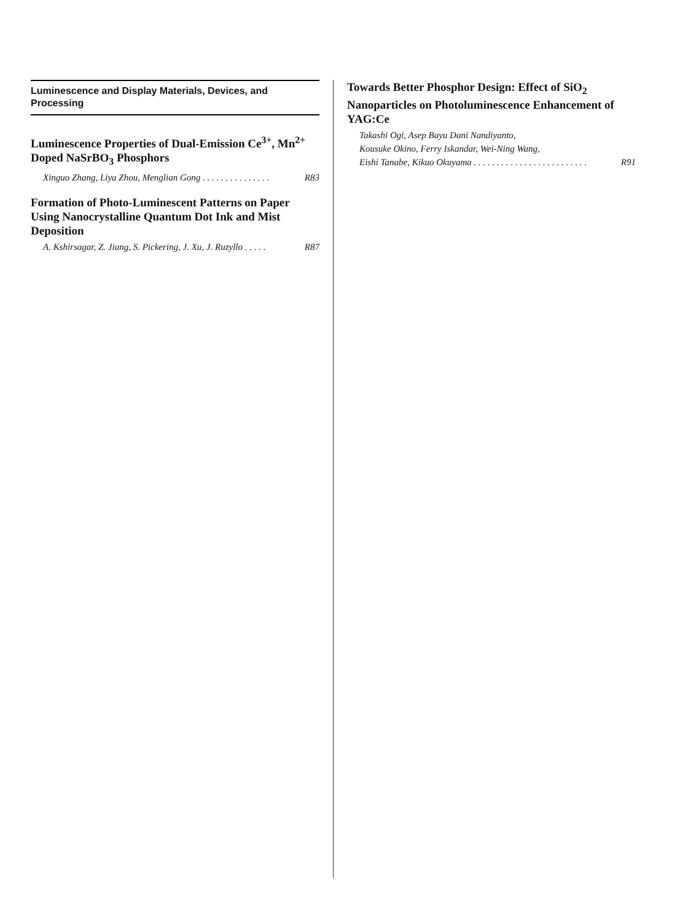Luminescence and Display Materials, Devices, and Processing
Luminescence Properties of Dual-Emission Ce<sup>3+</sup>, Mn<sup>2+</sup> Doped NaSrBO<sub>3</sub> Phosphors
Xinguo Zhang, Liya Zhou, Menglian Gong . . . . . . . . . . . . . . . R83
Formation of Photo-Luminescent Patterns on Paper Using Nanocrystalline Quantum Dot Ink and Mist Deposition
A. Kshirsagar, Z. Jiang, S. Pickering, J. Xu, J. Ruzyllo . . . . . R87
Towards Better Phosphor Design: Effect of SiO<sub>2</sub> Nanoparticles on Photoluminescence Enhancement of YAG:Ce
Takashi Ogi, Asep Bayu Dani Nandiyanto,
Kousuke Okino, Ferry Iskandar, Wei-Ning Wang,
Eishi Tanabe, Kikuo Okuyama . . . . . . . . . . . . . . . . . . . . . . . . . R91